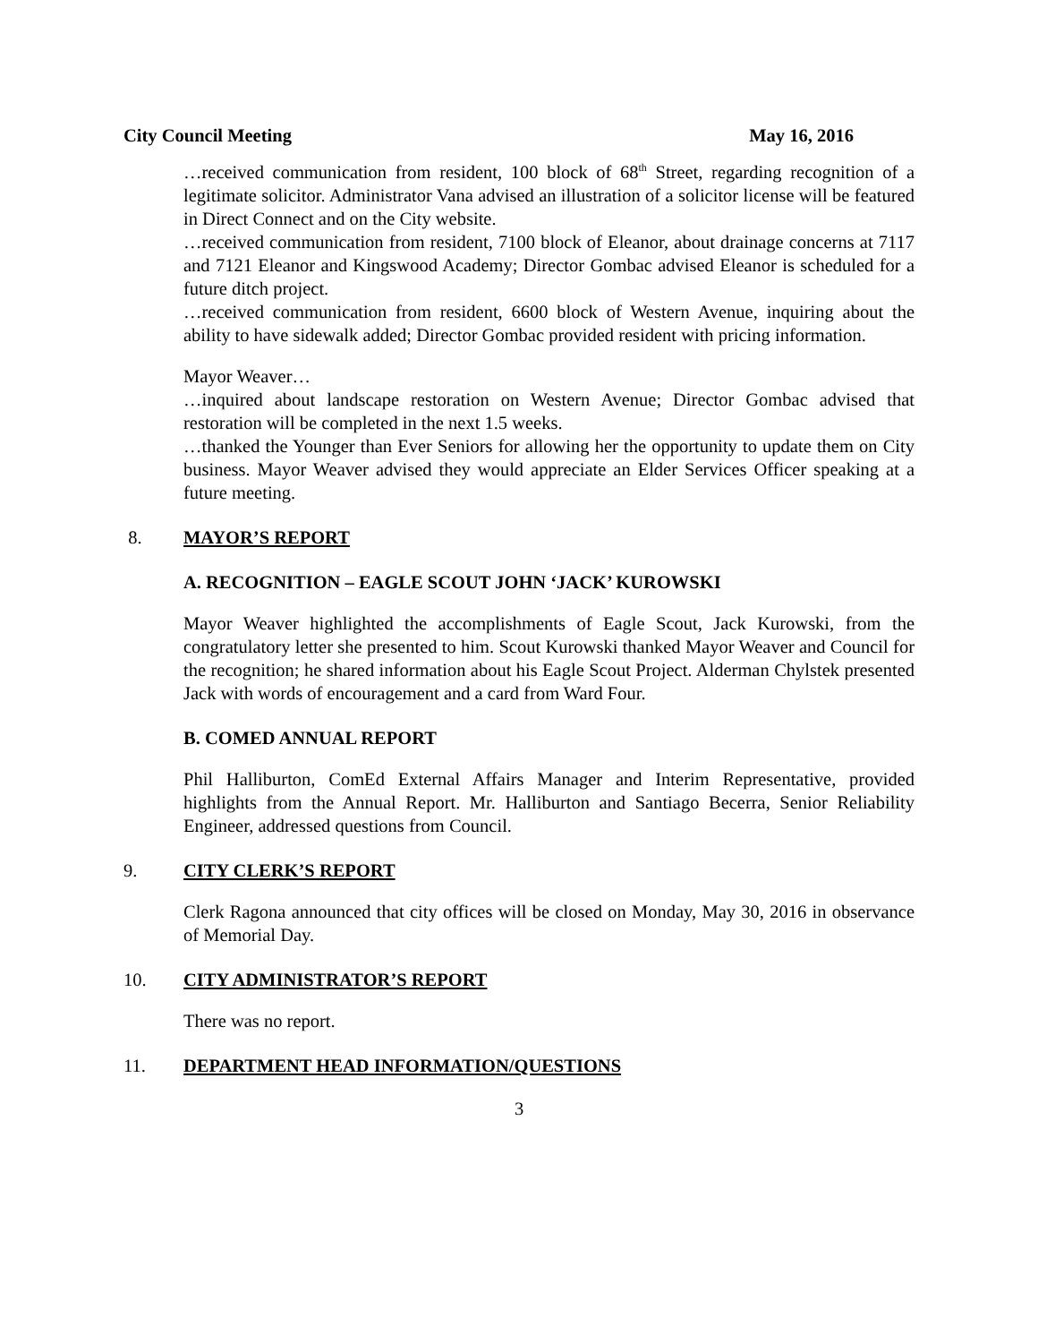City Council Meeting May 16, 2016
…received communication from resident, 100 block of 68<sup>th</sup> Street, regarding recognition of a legitimate solicitor. Administrator Vana advised an illustration of a solicitor license will be featured in Direct Connect and on the City website.
…received communication from resident, 7100 block of Eleanor, about drainage concerns at 7117 and 7121 Eleanor and Kingswood Academy; Director Gombac advised Eleanor is scheduled for a future ditch project.
…received communication from resident, 6600 block of Western Avenue, inquiring about the ability to have sidewalk added; Director Gombac provided resident with pricing information.
Mayor Weaver…
…inquired about landscape restoration on Western Avenue; Director Gombac advised that restoration will be completed in the next 1.5 weeks.
…thanked the Younger than Ever Seniors for allowing her the opportunity to update them on City business. Mayor Weaver advised they would appreciate an Elder Services Officer speaking at a future meeting.
8. MAYOR’S REPORT
A. RECOGNITION – EAGLE SCOUT JOHN ‘JACK’ KUROWSKI
Mayor Weaver highlighted the accomplishments of Eagle Scout, Jack Kurowski, from the congratulatory letter she presented to him. Scout Kurowski thanked Mayor Weaver and Council for the recognition; he shared information about his Eagle Scout Project. Alderman Chylstek presented Jack with words of encouragement and a card from Ward Four.
B. COMED ANNUAL REPORT
Phil Halliburton, ComEd External Affairs Manager and Interim Representative, provided highlights from the Annual Report. Mr. Halliburton and Santiago Becerra, Senior Reliability Engineer, addressed questions from Council.
9. CITY CLERK’S REPORT
Clerk Ragona announced that city offices will be closed on Monday, May 30, 2016 in observance of Memorial Day.
10. CITY ADMINISTRATOR’S REPORT
There was no report.
11. DEPARTMENT HEAD INFORMATION/QUESTIONS
3